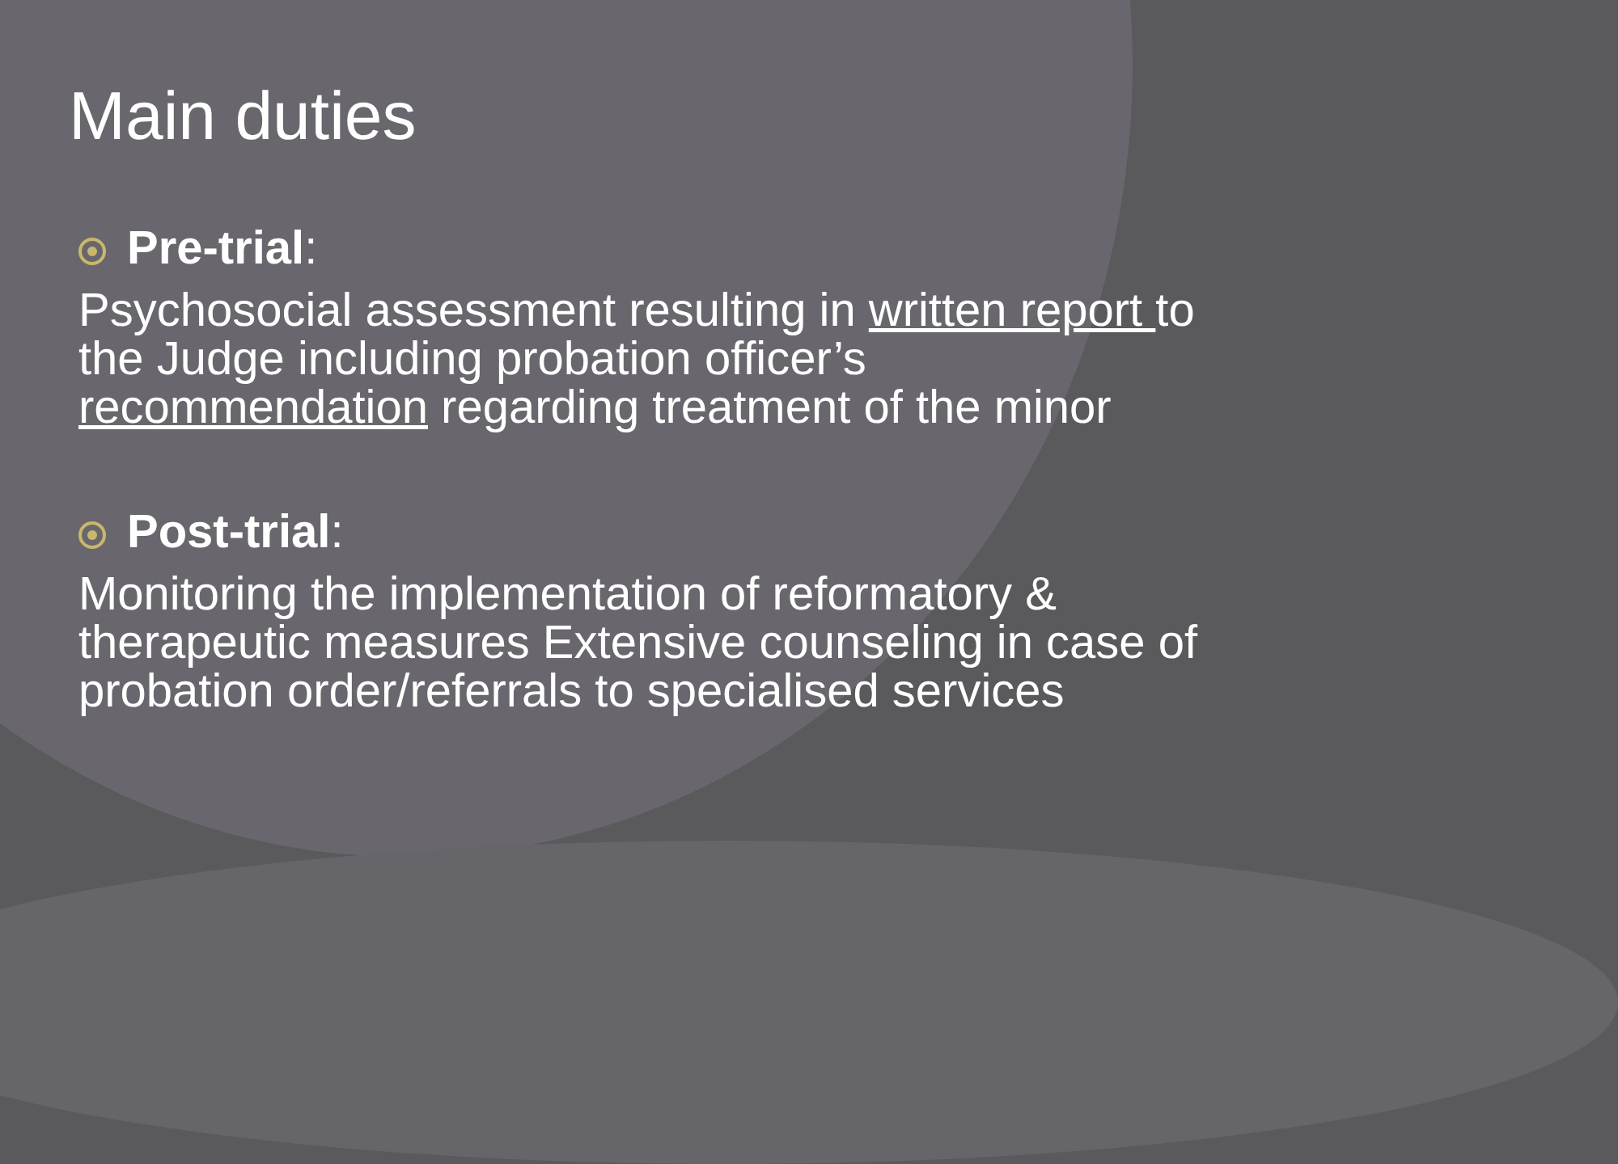Main duties
Pre-trial:
Psychosocial assessment resulting in written report to the Judge including probation officer’s recommendation regarding treatment of the minor
Post-trial:
Monitoring the implementation of reformatory & therapeutic measures Extensive counseling in case of probation order/referrals to specialised services